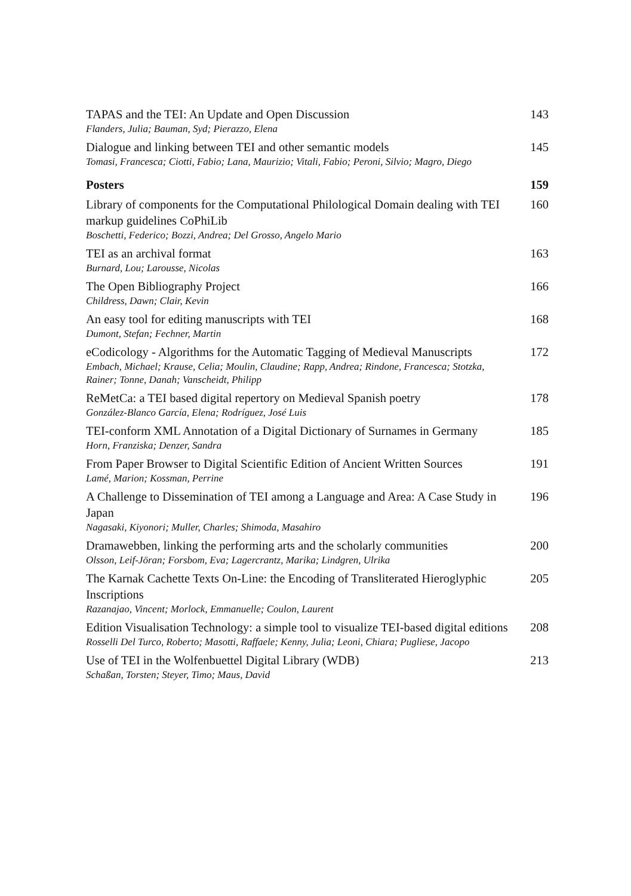TAPAS and the TEI: An Update and Open Discussion
Flanders, Julia; Bauman, Syd; Pierazzo, Elena
143
Dialogue and linking between TEI and other semantic models
Tomasi, Francesca; Ciotti, Fabio; Lana, Maurizio; Vitali, Fabio; Peroni, Silvio; Magro, Diego
145
Posters 159
Library of components for the Computational Philological Domain dealing with TEI markup guidelines CoPhiLib
Boschetti, Federico; Bozzi, Andrea; Del Grosso, Angelo Mario
160
TEI as an archival format
Burnard, Lou; Larousse, Nicolas
163
The Open Bibliography Project
Childress, Dawn; Clair, Kevin
166
An easy tool for editing manuscripts with TEI
Dumont, Stefan; Fechner, Martin
168
eCodicology - Algorithms for the Automatic Tagging of Medieval Manuscripts
Embach, Michael; Krause, Celia; Moulin, Claudine; Rapp, Andrea; Rindone, Francesca; Stotzka, Rainer; Tonne, Danah; Vanscheidt, Philipp
172
ReMetCa: a TEI based digital repertory on Medieval Spanish poetry
González-Blanco García, Elena; Rodríguez, José Luis
178
TEI-conform XML Annotation of a Digital Dictionary of Surnames in Germany
Horn, Franziska; Denzer, Sandra
185
From Paper Browser to Digital Scientific Edition of Ancient Written Sources
Lamé, Marion; Kossman, Perrine
191
A Challenge to Dissemination of TEI among a Language and Area: A Case Study in Japan
Nagasaki, Kiyonori; Muller, Charles; Shimoda, Masahiro
196
Dramawebben, linking the performing arts and the scholarly communities
Olsson, Leif-Jöran; Forsbom, Eva; Lagercrantz, Marika; Lindgren, Ulrika
200
The Karnak Cachette Texts On-Line: the Encoding of Transliterated Hieroglyphic Inscriptions
Razanajao, Vincent; Morlock, Emmanuelle; Coulon, Laurent
205
Edition Visualisation Technology: a simple tool to visualize TEI-based digital editions
Rosselli Del Turco, Roberto; Masotti, Raffaele; Kenny, Julia; Leoni, Chiara; Pugliese, Jacopo
208
Use of TEI in the Wolfenbuettel Digital Library (WDB)
Schaßan, Torsten; Steyer, Timo; Maus, David
213